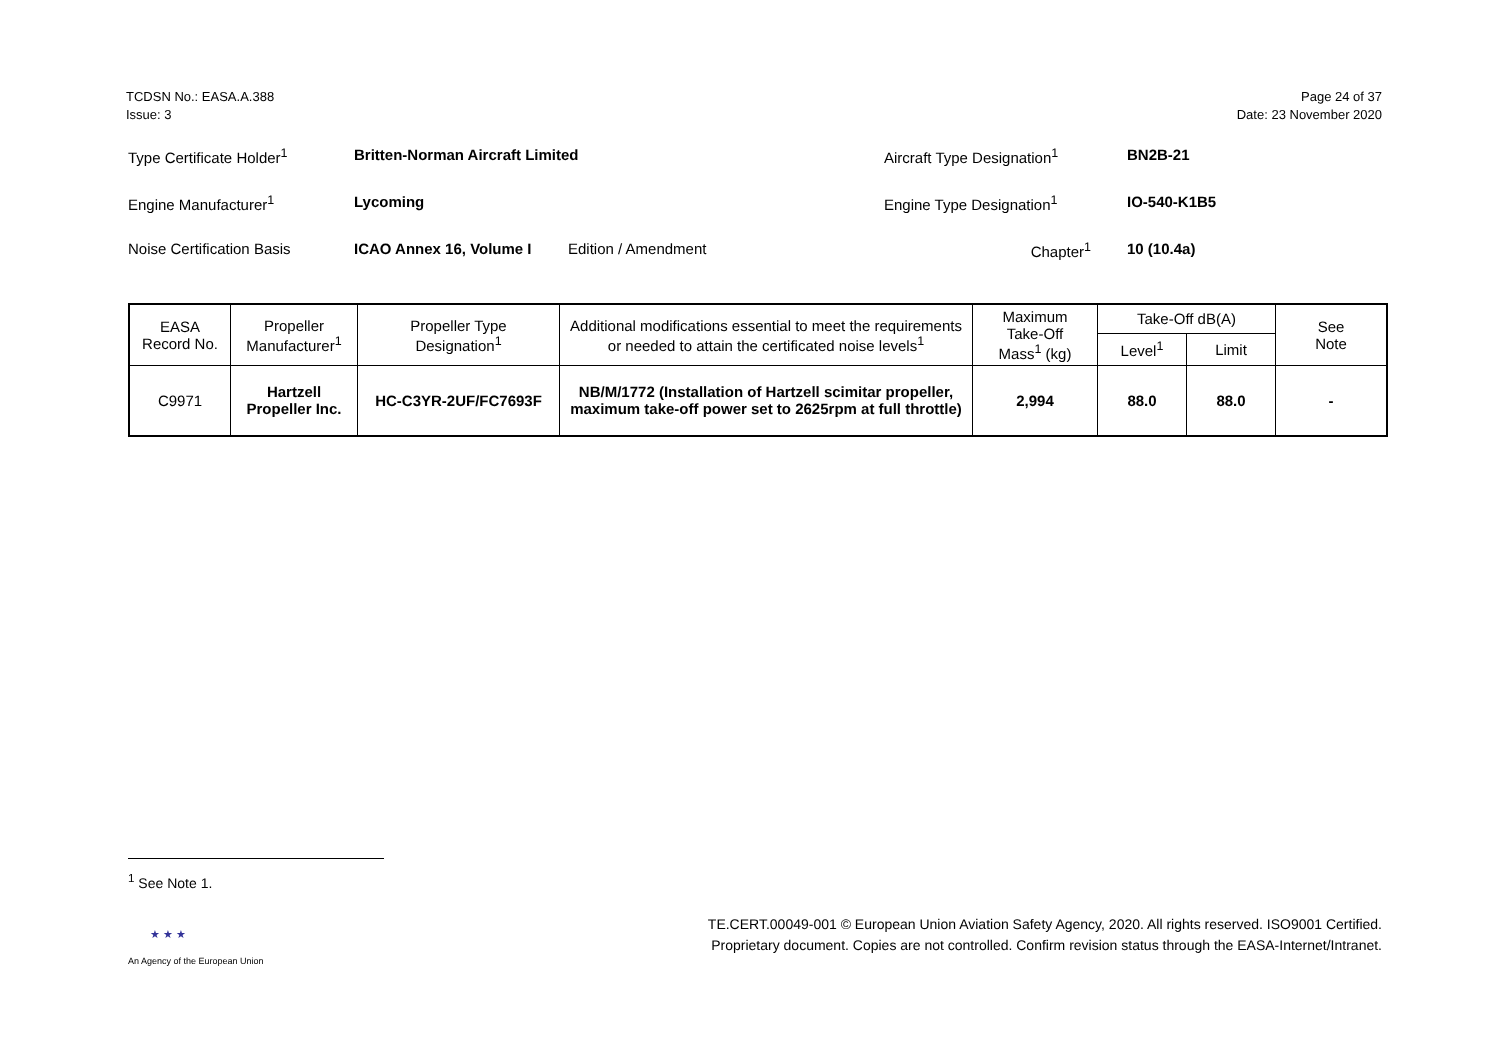TCDSN No.: EASA.A.388
Issue: 3
Page 24 of 37
Date: 23 November 2020
Type Certificate Holder<sup>1</sup> Britten-Norman Aircraft Limited Aircraft Type Designation<sup>1</sup> BN2B-21
Engine Manufacturer<sup>1</sup> Lycoming Engine Type Designation<sup>1</sup> IO-540-K1B5
Noise Certification Basis ICAO Annex 16, Volume I Edition / Amendment Chapter<sup>1</sup> 10 (10.4a)
| EASA Record No. | Propeller Manufacturer<sup>1</sup> | Propeller Type Designation<sup>1</sup> | Additional modifications essential to meet the requirements or needed to attain the certificated noise levels<sup>1</sup> | Maximum Take-Off Mass<sup>1</sup> (kg) | Take-Off dB(A) | | See Note |
| --- | --- | --- | --- | --- | --- | --- | --- |
| | | | | | Level<sup>1</sup> | Limit | |
| C9971 | Hartzell Propeller Inc. | HC-C3YR-2UF/FC7693F | NB/M/1772 (Installation of Hartzell scimitar propeller, maximum take-off power set to 2625rpm at full throttle) | 2,994 | 88.0 | 88.0 | - |
<sup>1</sup> See Note 1.
★ ★ ★
An Agency of the European Union
TE.CERT.00049-001 © European Union Aviation Safety Agency, 2020. All rights reserved. ISO9001 Certified.
Proprietary document. Copies are not controlled. Confirm revision status through the EASA-Internet/Intranet.